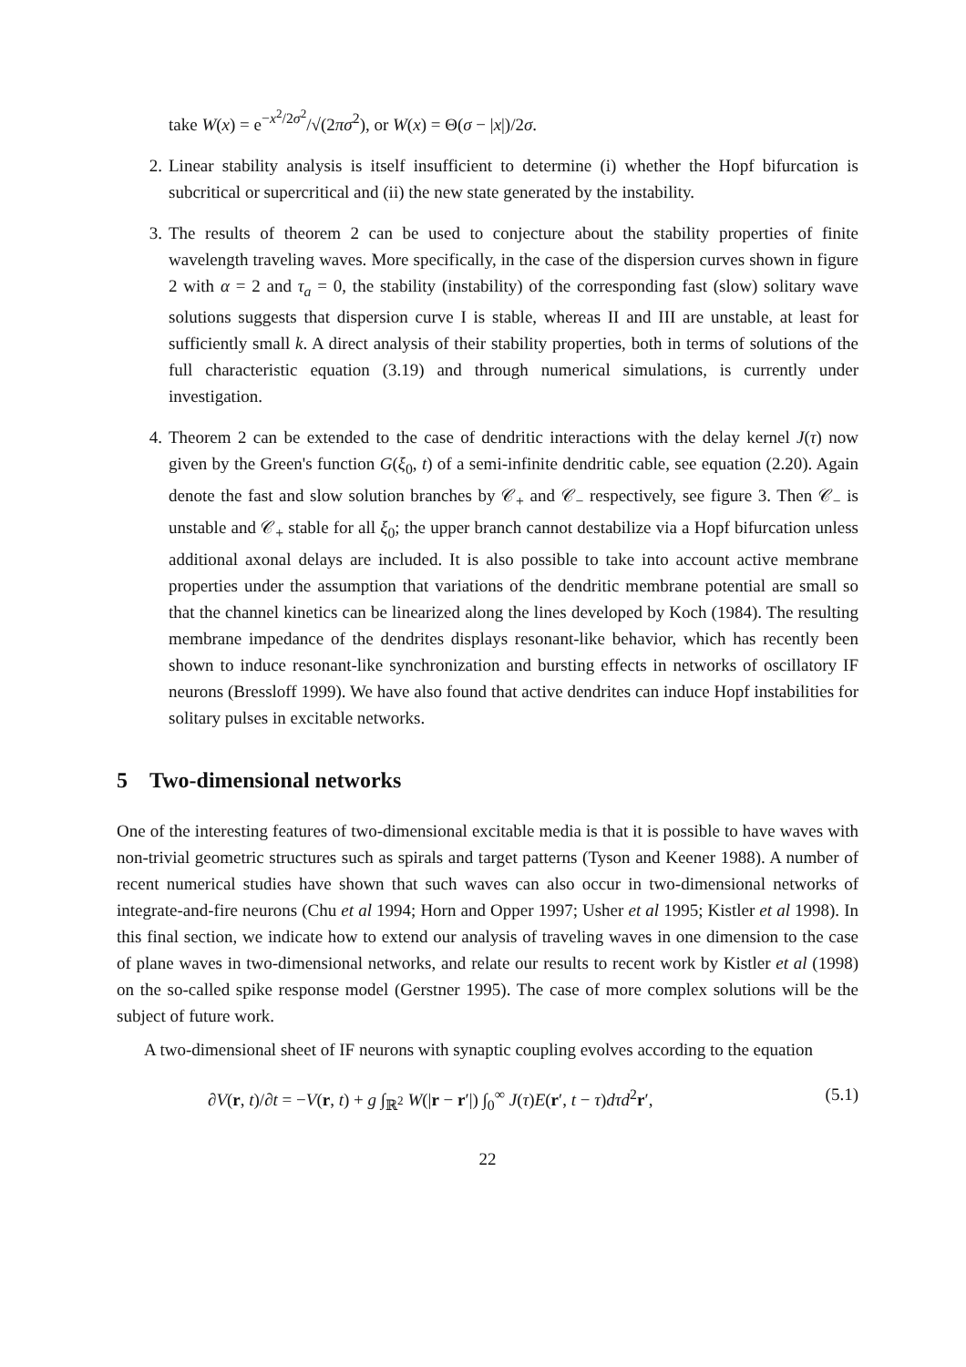take W(x) = e<sup>−x<sup>2</sup>/2σ<sup>2</sup></sup>/√(2πσ<sup>2</sup>), or W(x) = Θ(σ − |x|)/2σ.
2. Linear stability analysis is itself insufficient to determine (i) whether the Hopf bifurcation is subcritical or supercritical and (ii) the new state generated by the instability.
3. The results of theorem 2 can be used to conjecture about the stability properties of finite wavelength traveling waves. More specifically, in the case of the dispersion curves shown in figure 2 with α = 2 and τ<sub>a</sub> = 0, the stability (instability) of the corresponding fast (slow) solitary wave solutions suggests that dispersion curve I is stable, whereas II and III are unstable, at least for sufficiently small k. A direct analysis of their stability properties, both in terms of solutions of the full characteristic equation (3.19) and through numerical simulations, is currently under investigation.
4. Theorem 2 can be extended to the case of dendritic interactions with the delay kernel J(τ) now given by the Green's function G(ξ<sub>0</sub>, t) of a semi-infinite dendritic cable, see equation (2.20). Again denote the fast and slow solution branches by 𝒞<sub>+</sub> and 𝒞<sub>−</sub> respectively, see figure 3. Then 𝒞<sub>−</sub> is unstable and 𝒞<sub>+</sub> stable for all ξ<sub>0</sub>; the upper branch cannot destabilize via a Hopf bifurcation unless additional axonal delays are included. It is also possible to take into account active membrane properties under the assumption that variations of the dendritic membrane potential are small so that the channel kinetics can be linearized along the lines developed by Koch (1984). The resulting membrane impedance of the dendrites displays resonant-like behavior, which has recently been shown to induce resonant-like synchronization and bursting effects in networks of oscillatory IF neurons (Bressloff 1999). We have also found that active dendrites can induce Hopf instabilities for solitary pulses in excitable networks.
5 Two-dimensional networks
One of the interesting features of two-dimensional excitable media is that it is possible to have waves with non-trivial geometric structures such as spirals and target patterns (Tyson and Keener 1988). A number of recent numerical studies have shown that such waves can also occur in two-dimensional networks of integrate-and-fire neurons (Chu et al 1994; Horn and Opper 1997; Usher et al 1995; Kistler et al 1998). In this final section, we indicate how to extend our analysis of traveling waves in one dimension to the case of plane waves in two-dimensional networks, and relate our results to recent work by Kistler et al (1998) on the so-called spike response model (Gerstner 1995). The case of more complex solutions will be the subject of future work.
A two-dimensional sheet of IF neurons with synaptic coupling evolves according to the equation
∂V(r, t)/∂t = −V(r, t) + g ∫<sub>ℝ<sup>2</sup></sub> W(|r − r′|) ∫<sub>0</sub><sup>∞</sup> J(τ)E(r′, t − τ)dτd<sup>2</sup>r′, (5.1)
22